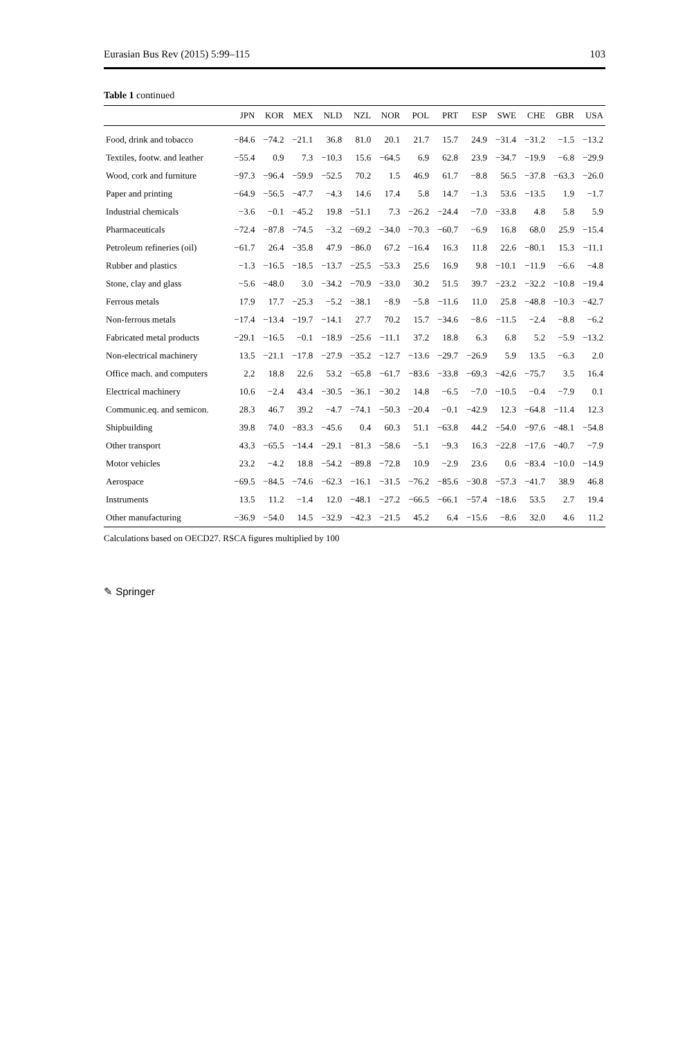Eurasian Bus Rev (2015) 5:99–115 103
Table 1 continued
| | JPN | KOR | MEX | NLD | NZL | NOR | POL | PRT | ESP | SWE | CHE | GBR | USA |
| --- | --- | --- | --- | --- | --- | --- | --- | --- | --- | --- | --- | --- | --- |
| Food, drink and tobacco | −84.6 | −74.2 | −21.1 | 36.8 | 81.0 | 20.1 | 21.7 | 15.7 | 24.9 | −31.4 | −31.2 | −1.5 | −13.2 |
| Textiles, footw. and leather | −55.4 | 0.9 | 7.3 | −10.3 | 15.6 | −64.5 | 6.9 | 62.8 | 23.9 | −34.7 | −19.9 | −6.8 | −29.9 |
| Wood, cork and furniture | −97.3 | −96.4 | −59.9 | −52.5 | 70.2 | 1.5 | 46.9 | 61.7 | −8.8 | 56.5 | −37.8 | −63.3 | −26.0 |
| Paper and printing | −64.9 | −56.5 | −47.7 | −4.3 | 14.6 | 17.4 | 5.8 | 14.7 | −1.3 | 53.6 | −13.5 | 1.9 | −1.7 |
| Industrial chemicals | −3.6 | −0.1 | −45.2 | 19.8 | −51.1 | 7.3 | −26.2 | −24.4 | −7.0 | −33.8 | 4.8 | 5.8 | 5.9 |
| Pharmaceuticals | −72.4 | −87.8 | −74.5 | −3.2 | −69.2 | −34.0 | −70.3 | −60.7 | −6.9 | 16.8 | 68.0 | 25.9 | −15.4 |
| Petroleum refineries (oil) | −61.7 | 26.4 | −35.8 | 47.9 | −86.0 | 67.2 | −16.4 | 16.3 | 11.8 | 22.6 | −80.1 | 15.3 | −11.1 |
| Rubber and plastics | −1.3 | −16.5 | −18.5 | −13.7 | −25.5 | −53.3 | 25.6 | 16.9 | 9.8 | −10.1 | −11.9 | −6.6 | −4.8 |
| Stone, clay and glass | −5.6 | −48.0 | 3.0 | −34.2 | −70.9 | −33.0 | 30.2 | 51.5 | 39.7 | −23.2 | −32.2 | −10.8 | −19.4 |
| Ferrous metals | 17.9 | 17.7 | −25.3 | −5.2 | −38.1 | −8.9 | −5.8 | −11.6 | 11.0 | 25.8 | −48.8 | −10.3 | −42.7 |
| Non-ferrous metals | −17.4 | −13.4 | −19.7 | −14.1 | 27.7 | 70.2 | 15.7 | −34.6 | −8.6 | −11.5 | −2.4 | −8.8 | −6.2 |
| Fabricated metal products | −29.1 | −16.5 | −0.1 | −18.9 | −25.6 | −11.1 | 37.2 | 18.8 | 6.3 | 6.8 | 5.2 | −5.9 | −13.2 |
| Non-electrical machinery | 13.5 | −21.1 | −17.8 | −27.9 | −35.2 | −12.7 | −13.6 | −29.7 | −26.9 | 5.9 | 13.5 | −6.3 | 2.0 |
| Office mach. and computers | 2.2 | 18.8 | 22.6 | 53.2 | −65.8 | −61.7 | −83.6 | −33.8 | −69.3 | −42.6 | −75.7 | 3.5 | 16.4 |
| Electrical machinery | 10.6 | −2.4 | 43.4 | −30.5 | −36.1 | −30.2 | 14.8 | −6.5 | −7.0 | −10.5 | −0.4 | −7.9 | 0.1 |
| Communic.eq. and semicon. | 28.3 | 46.7 | 39.2 | −4.7 | −74.1 | −50.3 | −20.4 | −0.1 | −42.9 | 12.3 | −64.8 | −11.4 | 12.3 |
| Shipbuilding | 39.8 | 74.0 | −83.3 | −45.6 | 0.4 | 60.3 | 51.1 | −63.8 | 44.2 | −54.0 | −97.6 | −48.1 | −54.8 |
| Other transport | 43.3 | −65.5 | −14.4 | −29.1 | −81.3 | −58.6 | −5.1 | −9.3 | 16.3 | −22.8 | −17.6 | −40.7 | −7.9 |
| Motor vehicles | 23.2 | −4.2 | 18.8 | −54.2 | −89.8 | −72.8 | 10.9 | −2.9 | 23.6 | 0.6 | −83.4 | −10.0 | −14.9 |
| Aerospace | −69.5 | −84.5 | −74.6 | −62.3 | −16.1 | −31.5 | −76.2 | −85.6 | −30.8 | −57.3 | −41.7 | 38.9 | 46.8 |
| Instruments | 13.5 | 11.2 | −1.4 | 12.0 | −48.1 | −27.2 | −66.5 | −66.1 | −57.4 | −18.6 | 53.5 | 2.7 | 19.4 |
| Other manufacturing | −36.9 | −54.0 | 14.5 | −32.9 | −42.3 | −21.5 | 45.2 | 6.4 | −15.6 | −8.6 | 32.0 | 4.6 | 11.2 |
Calculations based on OECD27. RSCA figures multiplied by 100
✎ Springer